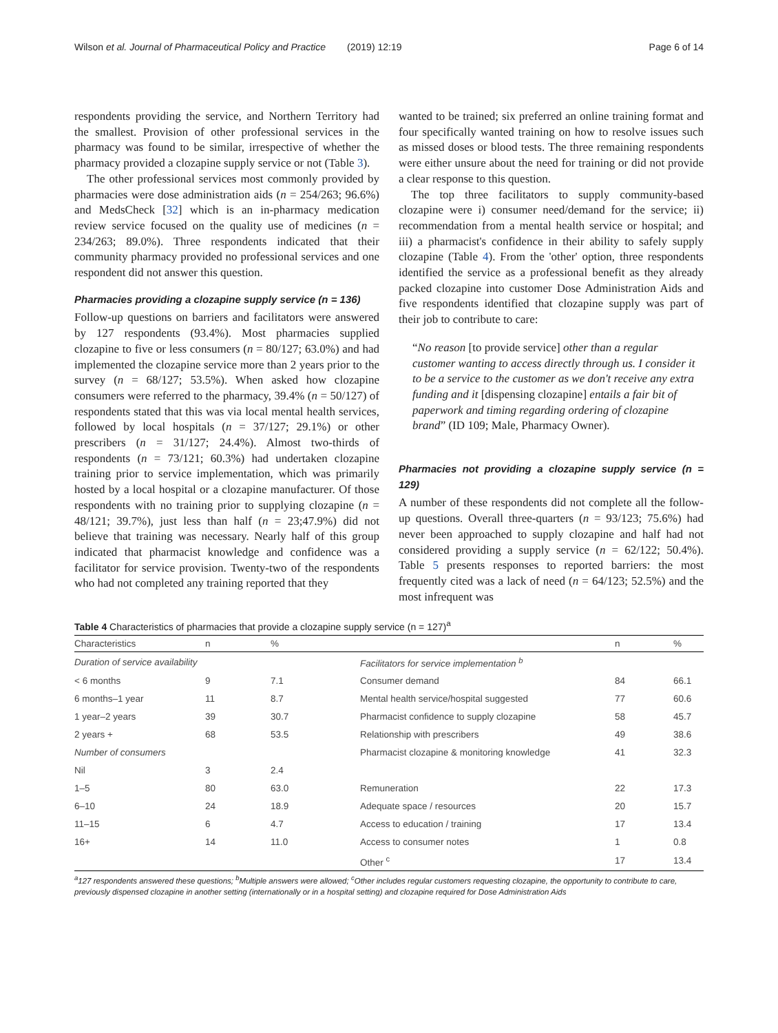Wilson et al. Journal of Pharmaceutical Policy and Practice (2019) 12:19 Page 6 of 14
respondents providing the service, and Northern Territory had the smallest. Provision of other professional services in the pharmacy was found to be similar, irrespective of whether the pharmacy provided a clozapine supply service or not (Table 3).
The other professional services most commonly provided by pharmacies were dose administration aids (n = 254/263; 96.6%) and MedsCheck [32] which is an in-pharmacy medication review service focused on the quality use of medicines (n = 234/263; 89.0%). Three respondents indicated that their community pharmacy provided no professional services and one respondent did not answer this question.
Pharmacies providing a clozapine supply service (n = 136)
Follow-up questions on barriers and facilitators were answered by 127 respondents (93.4%). Most pharmacies supplied clozapine to five or less consumers (n = 80/127; 63.0%) and had implemented the clozapine service more than 2 years prior to the survey (n = 68/127; 53.5%). When asked how clozapine consumers were referred to the pharmacy, 39.4% (n = 50/127) of respondents stated that this was via local mental health services, followed by local hospitals (n = 37/127; 29.1%) or other prescribers (n = 31/127; 24.4%). Almost two-thirds of respondents (n = 73/121; 60.3%) had undertaken clozapine training prior to service implementation, which was primarily hosted by a local hospital or a clozapine manufacturer. Of those respondents with no training prior to supplying clozapine (n = 48/121; 39.7%), just less than half (n = 23;47.9%) did not believe that training was necessary. Nearly half of this group indicated that pharmacist knowledge and confidence was a facilitator for service provision. Twenty-two of the respondents who had not completed any training reported that they
wanted to be trained; six preferred an online training format and four specifically wanted training on how to resolve issues such as missed doses or blood tests. The three remaining respondents were either unsure about the need for training or did not provide a clear response to this question.
The top three facilitators to supply community-based clozapine were i) consumer need/demand for the service; ii) recommendation from a mental health service or hospital; and iii) a pharmacist's confidence in their ability to safely supply clozapine (Table 4). From the 'other' option, three respondents identified the service as a professional benefit as they already packed clozapine into customer Dose Administration Aids and five respondents identified that clozapine supply was part of their job to contribute to care:
“No reason [to provide service] other than a regular customer wanting to access directly through us. I consider it to be a service to the customer as we don't receive any extra funding and it [dispensing clozapine] entails a fair bit of paperwork and timing regarding ordering of clozapine brand” (ID 109; Male, Pharmacy Owner).
Pharmacies not providing a clozapine supply service (n = 129)
A number of these respondents did not complete all the follow-up questions. Overall three-quarters (n = 93/123; 75.6%) had never been approached to supply clozapine and half had not considered providing a supply service (n = 62/122; 50.4%). Table 5 presents responses to reported barriers: the most frequently cited was a lack of need (n = 64/123; 52.5%) and the most infrequent was
Table 4 Characteristics of pharmacies that provide a clozapine supply service (n = 127)<sup>a</sup>
| Characteristics | n | % | | n | % |
| --- | --- | --- | --- | --- | --- |
| Duration of service availability | | | Facilitators for service implementation <sup>b</sup> | | |
| < 6 months | 9 | 7.1 | Consumer demand | 84 | 66.1 |
| 6 months–1 year | 11 | 8.7 | Mental health service/hospital suggested | 77 | 60.6 |
| 1 year–2 years | 39 | 30.7 | Pharmacist confidence to supply clozapine | 58 | 45.7 |
| 2 years + | 68 | 53.5 | Relationship with prescribers | 49 | 38.6 |
| Number of consumers | | | Pharmacist clozapine & monitoring knowledge | 41 | 32.3 |
| Nil | 3 | 2.4 | | | |
| 1–5 | 80 | 63.0 | Remuneration | 22 | 17.3 |
| 6–10 | 24 | 18.9 | Adequate space / resources | 20 | 15.7 |
| 11–15 | 6 | 4.7 | Access to education / training | 17 | 13.4 |
| 16+ | 14 | 11.0 | Access to consumer notes | 1 | 0.8 |
| | | | Other <sup>c</sup> | 17 | 13.4 |
<sup>a</sup> 127 respondents answered these questions; <sup>b</sup>Multiple answers were allowed; <sup>c</sup>Other includes regular customers requesting clozapine, the opportunity to contribute to care, previously dispensed clozapine in another setting (internationally or in a hospital setting) and clozapine required for Dose Administration Aids